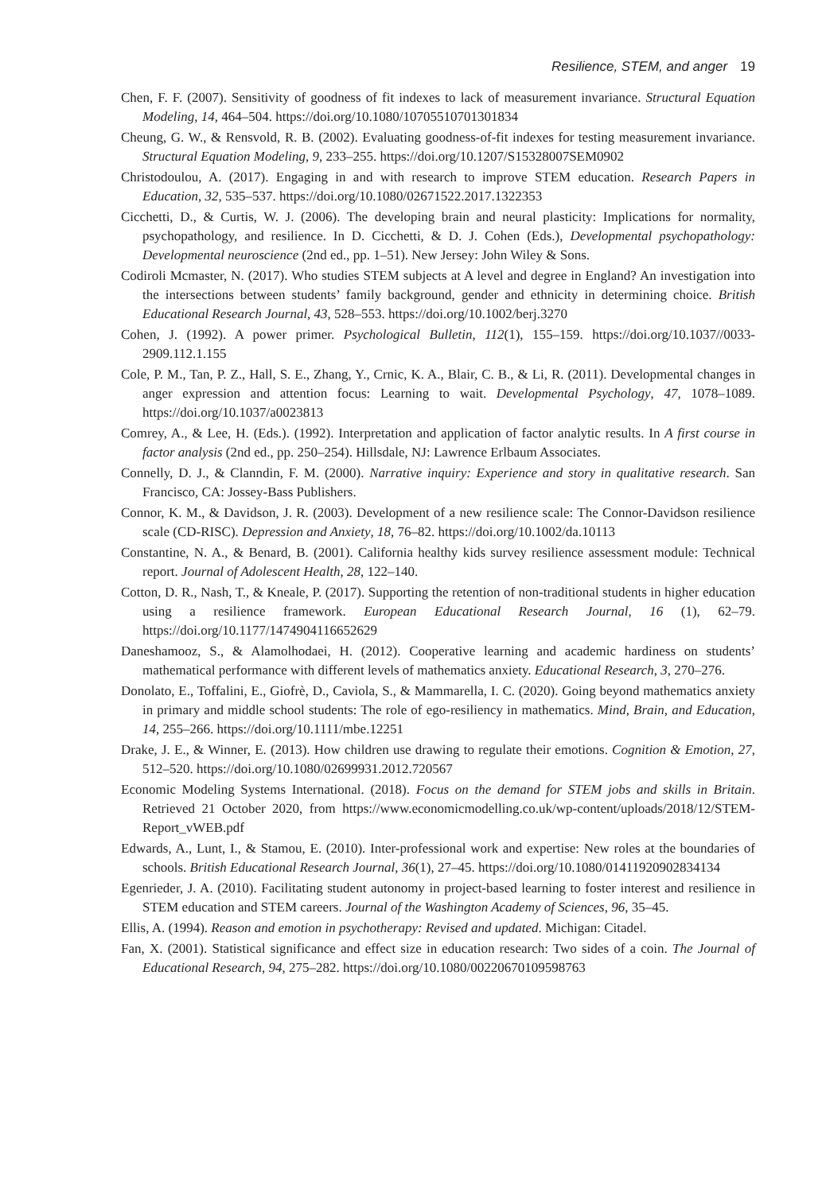Resilience, STEM, and anger 19
Chen, F. F. (2007). Sensitivity of goodness of fit indexes to lack of measurement invariance. Structural Equation Modeling, 14, 464–504. https://doi.org/10.1080/10705510701301834
Cheung, G. W., & Rensvold, R. B. (2002). Evaluating goodness-of-fit indexes for testing measurement invariance. Structural Equation Modeling, 9, 233–255. https://doi.org/10.1207/S15328007SEM0902
Christodoulou, A. (2017). Engaging in and with research to improve STEM education. Research Papers in Education, 32, 535–537. https://doi.org/10.1080/02671522.2017.1322353
Cicchetti, D., & Curtis, W. J. (2006). The developing brain and neural plasticity: Implications for normality, psychopathology, and resilience. In D. Cicchetti, & D. J. Cohen (Eds.), Developmental psychopathology: Developmental neuroscience (2nd ed., pp. 1–51). New Jersey: John Wiley & Sons.
Codiroli Mcmaster, N. (2017). Who studies STEM subjects at A level and degree in England? An investigation into the intersections between students’ family background, gender and ethnicity in determining choice. British Educational Research Journal, 43, 528–553. https://doi.org/10.1002/berj.3270
Cohen, J. (1992). A power primer. Psychological Bulletin, 112(1), 155–159. https://doi.org/10.1037//0033-2909.112.1.155
Cole, P. M., Tan, P. Z., Hall, S. E., Zhang, Y., Crnic, K. A., Blair, C. B., & Li, R. (2011). Developmental changes in anger expression and attention focus: Learning to wait. Developmental Psychology, 47, 1078–1089. https://doi.org/10.1037/a0023813
Comrey, A., & Lee, H. (Eds.). (1992). Interpretation and application of factor analytic results. In A first course in factor analysis (2nd ed., pp. 250–254). Hillsdale, NJ: Lawrence Erlbaum Associates.
Connelly, D. J., & Clanndin, F. M. (2000). Narrative inquiry: Experience and story in qualitative research. San Francisco, CA: Jossey-Bass Publishers.
Connor, K. M., & Davidson, J. R. (2003). Development of a new resilience scale: The Connor-Davidson resilience scale (CD-RISC). Depression and Anxiety, 18, 76–82. https://doi.org/10.1002/da.10113
Constantine, N. A., & Benard, B. (2001). California healthy kids survey resilience assessment module: Technical report. Journal of Adolescent Health, 28, 122–140.
Cotton, D. R., Nash, T., & Kneale, P. (2017). Supporting the retention of non-traditional students in higher education using a resilience framework. European Educational Research Journal, 16 (1), 62–79. https://doi.org/10.1177/1474904116652629
Daneshamooz, S., & Alamolhodaei, H. (2012). Cooperative learning and academic hardiness on students’ mathematical performance with different levels of mathematics anxiety. Educational Research, 3, 270–276.
Donolato, E., Toffalini, E., Giofrè, D., Caviola, S., & Mammarella, I. C. (2020). Going beyond mathematics anxiety in primary and middle school students: The role of ego-resiliency in mathematics. Mind, Brain, and Education, 14, 255–266. https://doi.org/10.1111/mbe.12251
Drake, J. E., & Winner, E. (2013). How children use drawing to regulate their emotions. Cognition & Emotion, 27, 512–520. https://doi.org/10.1080/02699931.2012.720567
Economic Modeling Systems International. (2018). Focus on the demand for STEM jobs and skills in Britain. Retrieved 21 October 2020, from https://www.economicmodelling.co.uk/wp-content/uploads/2018/12/STEM-Report_vWEB.pdf
Edwards, A., Lunt, I., & Stamou, E. (2010). Inter-professional work and expertise: New roles at the boundaries of schools. British Educational Research Journal, 36(1), 27–45. https://doi.org/10.1080/01411920902834134
Egenrieder, J. A. (2010). Facilitating student autonomy in project-based learning to foster interest and resilience in STEM education and STEM careers. Journal of the Washington Academy of Sciences, 96, 35–45.
Ellis, A. (1994). Reason and emotion in psychotherapy: Revised and updated. Michigan: Citadel.
Fan, X. (2001). Statistical significance and effect size in education research: Two sides of a coin. The Journal of Educational Research, 94, 275–282. https://doi.org/10.1080/00220670109598763